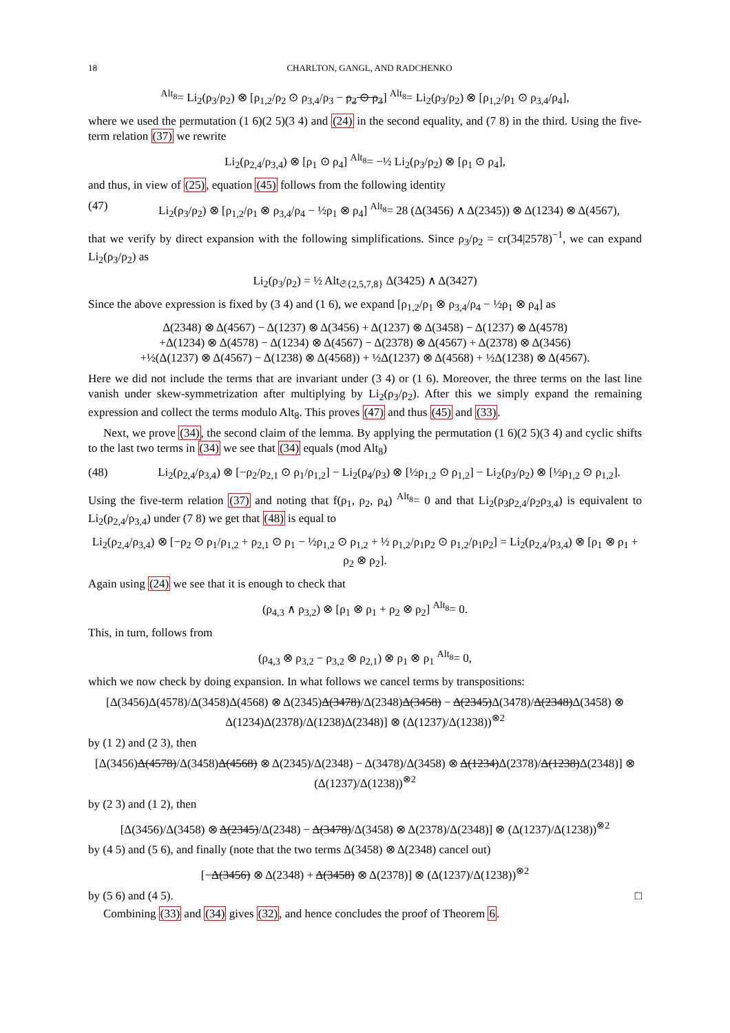18 CHARLTON, GANGL, AND RADCHENKO
<sup>Alt<sub>8</sub></sup>= Li<sub>2</sub>(ρ<sub>3</sub>/ρ<sub>2</sub>) ⊗ [ρ<sub>1,2</sub>/ρ<sub>2</sub> ⊙ ρ<sub>3,4</sub>/ρ<sub>3</sub> − ρ<sub>2</sub> ⊙ ρ<sub>3</sub>] <sup>Alt<sub>8</sub></sup>= Li<sub>2</sub>(ρ<sub>3</sub>/ρ<sub>2</sub>) ⊗ [ρ<sub>1,2</sub>/ρ<sub>1</sub> ⊙ ρ<sub>3,4</sub>/ρ<sub>4</sub>],
where we used the permutation (1 6)(2 5)(3 4) and (24) in the second equality, and (7 8) in the third. Using the five-term relation (37) we rewrite
Li<sub>2</sub>(ρ<sub>2,4</sub>/ρ<sub>3,4</sub>) ⊗ [ρ<sub>1</sub> ⊙ ρ<sub>4</sub>] <sup>Alt<sub>8</sub></sup>= −½ Li<sub>2</sub>(ρ<sub>3</sub>/ρ<sub>2</sub>) ⊗ [ρ<sub>1</sub> ⊙ ρ<sub>4</sub>],
and thus, in view of (25), equation (45) follows from the following identity
(47) Li<sub>2</sub>(ρ<sub>3</sub>/ρ<sub>2</sub>) ⊗ [ρ<sub>1,2</sub>/ρ<sub>1</sub> ⊗ ρ<sub>3,4</sub>/ρ<sub>4</sub> − ½ρ<sub>1</sub> ⊗ ρ<sub>4</sub>] <sup>Alt<sub>8</sub></sup>= 28 (Δ(3456) ∧ Δ(2345)) ⊗ Δ(1234) ⊗ Δ(4567),
that we verify by direct expansion with the following simplifications. Since ρ<sub>3</sub>/ρ<sub>2</sub> = cr(34|2578)<sup>−1</sup>, we can expand Li<sub>2</sub>(ρ<sub>3</sub>/ρ<sub>2</sub>) as
Li<sub>2</sub>(ρ<sub>3</sub>/ρ<sub>2</sub>) = ½ Alt<sub>𝔖{2,5,7,8}</sub> Δ(3425) ∧ Δ(3427)
Since the above expression is fixed by (3 4) and (1 6), we expand [ρ<sub>1,2</sub>/ρ<sub>1</sub> ⊗ ρ<sub>3,4</sub>/ρ<sub>4</sub> − ½ρ<sub>1</sub> ⊗ ρ<sub>4</sub>] as
Δ(2348) ⊗ Δ(4567) − Δ(1237) ⊗ Δ(3456) + Δ(1237) ⊗ Δ(3458) − Δ(1237) ⊗ Δ(4578)
+Δ(1234) ⊗ Δ(4578) − Δ(1234) ⊗ Δ(4567) − Δ(2378) ⊗ Δ(4567) + Δ(2378) ⊗ Δ(3456)
+½(Δ(1237) ⊗ Δ(4567) − Δ(1238) ⊗ Δ(4568)) + ½Δ(1237) ⊗ Δ(4568) + ½Δ(1238) ⊗ Δ(4567).
Here we did not include the terms that are invariant under (3 4) or (1 6). Moreover, the three terms on the last line vanish under skew-symmetrization after multiplying by Li<sub>2</sub>(ρ<sub>3</sub>/ρ<sub>2</sub>). After this we simply expand the remaining expression and collect the terms modulo Alt<sub>8</sub>. This proves (47) and thus (45) and (33).
Next, we prove (34), the second claim of the lemma. By applying the permutation (1 6)(2 5)(3 4) and cyclic shifts to the last two terms in (34) we see that (34) equals (mod Alt<sub>8</sub>)
(48) Li<sub>2</sub>(ρ<sub>2,4</sub>/ρ<sub>3,4</sub>) ⊗ [−ρ<sub>2</sub>/ρ<sub>2,1</sub> ⊙ ρ<sub>1</sub>/ρ<sub>1,2</sub>] − Li<sub>2</sub>(ρ<sub>4</sub>/ρ<sub>3</sub>) ⊗ [½ρ<sub>1,2</sub> ⊙ ρ<sub>1,2</sub>] − Li<sub>2</sub>(ρ<sub>3</sub>/ρ<sub>2</sub>) ⊗ [½ρ<sub>1,2</sub> ⊙ ρ<sub>1,2</sub>].
Using the five-term relation (37) and noting that f(ρ<sub>1</sub>, ρ<sub>2</sub>, ρ<sub>4</sub>) <sup>Alt<sub>8</sub></sup>= 0 and that Li<sub>2</sub>(ρ<sub>3</sub>ρ<sub>2,4</sub>/ρ<sub>2</sub>ρ<sub>3,4</sub>) is equivalent to Li<sub>2</sub>(ρ<sub>2,4</sub>/ρ<sub>3,4</sub>) under (7 8) we get that (48) is equal to
Li<sub>2</sub>(ρ<sub>2,4</sub>/ρ<sub>3,4</sub>) ⊗ [−ρ<sub>2</sub> ⊙ ρ<sub>1</sub>/ρ<sub>1,2</sub> + ρ<sub>2,1</sub> ⊙ ρ<sub>1</sub> − ½ρ<sub>1,2</sub> ⊙ ρ<sub>1,2</sub> + ½ ρ<sub>1,2</sub>/ρ<sub>1</sub>ρ<sub>2</sub> ⊙ ρ<sub>1,2</sub>/ρ<sub>1</sub>ρ<sub>2</sub>] = Li<sub>2</sub>(ρ<sub>2,4</sub>/ρ<sub>3,4</sub>) ⊗ [ρ<sub>1</sub> ⊗ ρ<sub>1</sub> + ρ<sub>2</sub> ⊗ ρ<sub>2</sub>].
Again using (24) we see that it is enough to check that
(ρ<sub>4,3</sub> ∧ ρ<sub>3,2</sub>) ⊗ [ρ<sub>1</sub> ⊗ ρ<sub>1</sub> + ρ<sub>2</sub> ⊗ ρ<sub>2</sub>] <sup>Alt<sub>8</sub></sup>= 0.
This, in turn, follows from
(ρ<sub>4,3</sub> ⊗ ρ<sub>3,2</sub> − ρ<sub>3,2</sub> ⊗ ρ<sub>2,1</sub>) ⊗ ρ<sub>1</sub> ⊗ ρ<sub>1</sub> <sup>Alt<sub>8</sub></sup>= 0,
which we now check by doing expansion. In what follows we cancel terms by transpositions:
[Δ(3456)Δ(4578)/Δ(3458)Δ(4568) ⊗ Δ(2345)Δ(3478)/Δ(2348)Δ(3458) − Δ(2345)Δ(3478)/Δ(2348)Δ(3458) ⊗ Δ(1234)Δ(2378)/Δ(1238)Δ(2348)] ⊗ (Δ(1237)/Δ(1238))<sup>⊗2</sup>
by (1 2) and (2 3), then
[Δ(3456)Δ(4578)/Δ(3458)Δ(4568) ⊗ Δ(2345)/Δ(2348) − Δ(3478)/Δ(3458) ⊗ Δ(1234)Δ(2378)/Δ(1238)Δ(2348)] ⊗ (Δ(1237)/Δ(1238))<sup>⊗2</sup>
by (2 3) and (1 2), then
[Δ(3456)/Δ(3458) ⊗ Δ(2345)/Δ(2348) − Δ(3478)/Δ(3458) ⊗ Δ(2378)/Δ(2348)] ⊗ (Δ(1237)/Δ(1238))<sup>⊗2</sup>
by (4 5) and (5 6), and finally (note that the two terms Δ(3458) ⊗ Δ(2348) cancel out)
[−Δ(3456) ⊗ Δ(2348) + Δ(3458) ⊗ Δ(2378)] ⊗ (Δ(1237)/Δ(1238))<sup>⊗2</sup>
by (5 6) and (4 5). □
Combining (33) and (34) gives (32), and hence concludes the proof of Theorem 6.